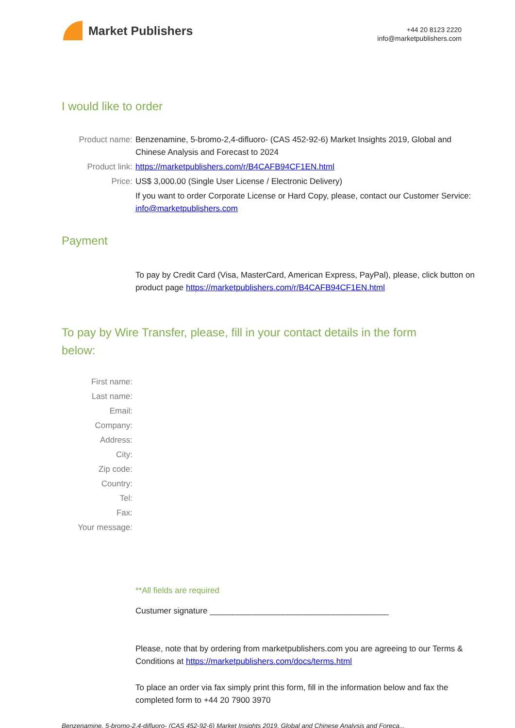Market Publishers
+44 20 8123 2220
info@marketpublishers.com
I would like to order
Product name: Benzenamine, 5-bromo-2,4-difluoro- (CAS 452-92-6) Market Insights 2019, Global and Chinese Analysis and Forecast to 2024
Product link: https://marketpublishers.com/r/B4CAFB94CF1EN.html
Price: US$ 3,000.00 (Single User License / Electronic Delivery)
If you want to order Corporate License or Hard Copy, please, contact our Customer Service:
info@marketpublishers.com
Payment
To pay by Credit Card (Visa, MasterCard, American Express, PayPal), please, click button on product page https://marketpublishers.com/r/B4CAFB94CF1EN.html
To pay by Wire Transfer, please, fill in your contact details in the form below:
First name:
Last name:
Email:
Company:
Address:
City:
Zip code:
Country:
Tel:
Fax:
Your message:
**All fields are required
Custumer signature _______________________________________
Please, note that by ordering from marketpublishers.com you are agreeing to our Terms & Conditions at https://marketpublishers.com/docs/terms.html
To place an order via fax simply print this form, fill in the information below and fax the completed form to +44 20 7900 3970
Benzenamine, 5-bromo-2,4-difluoro- (CAS 452-92-6) Market Insights 2019, Global and Chinese Analysis and Foreca...